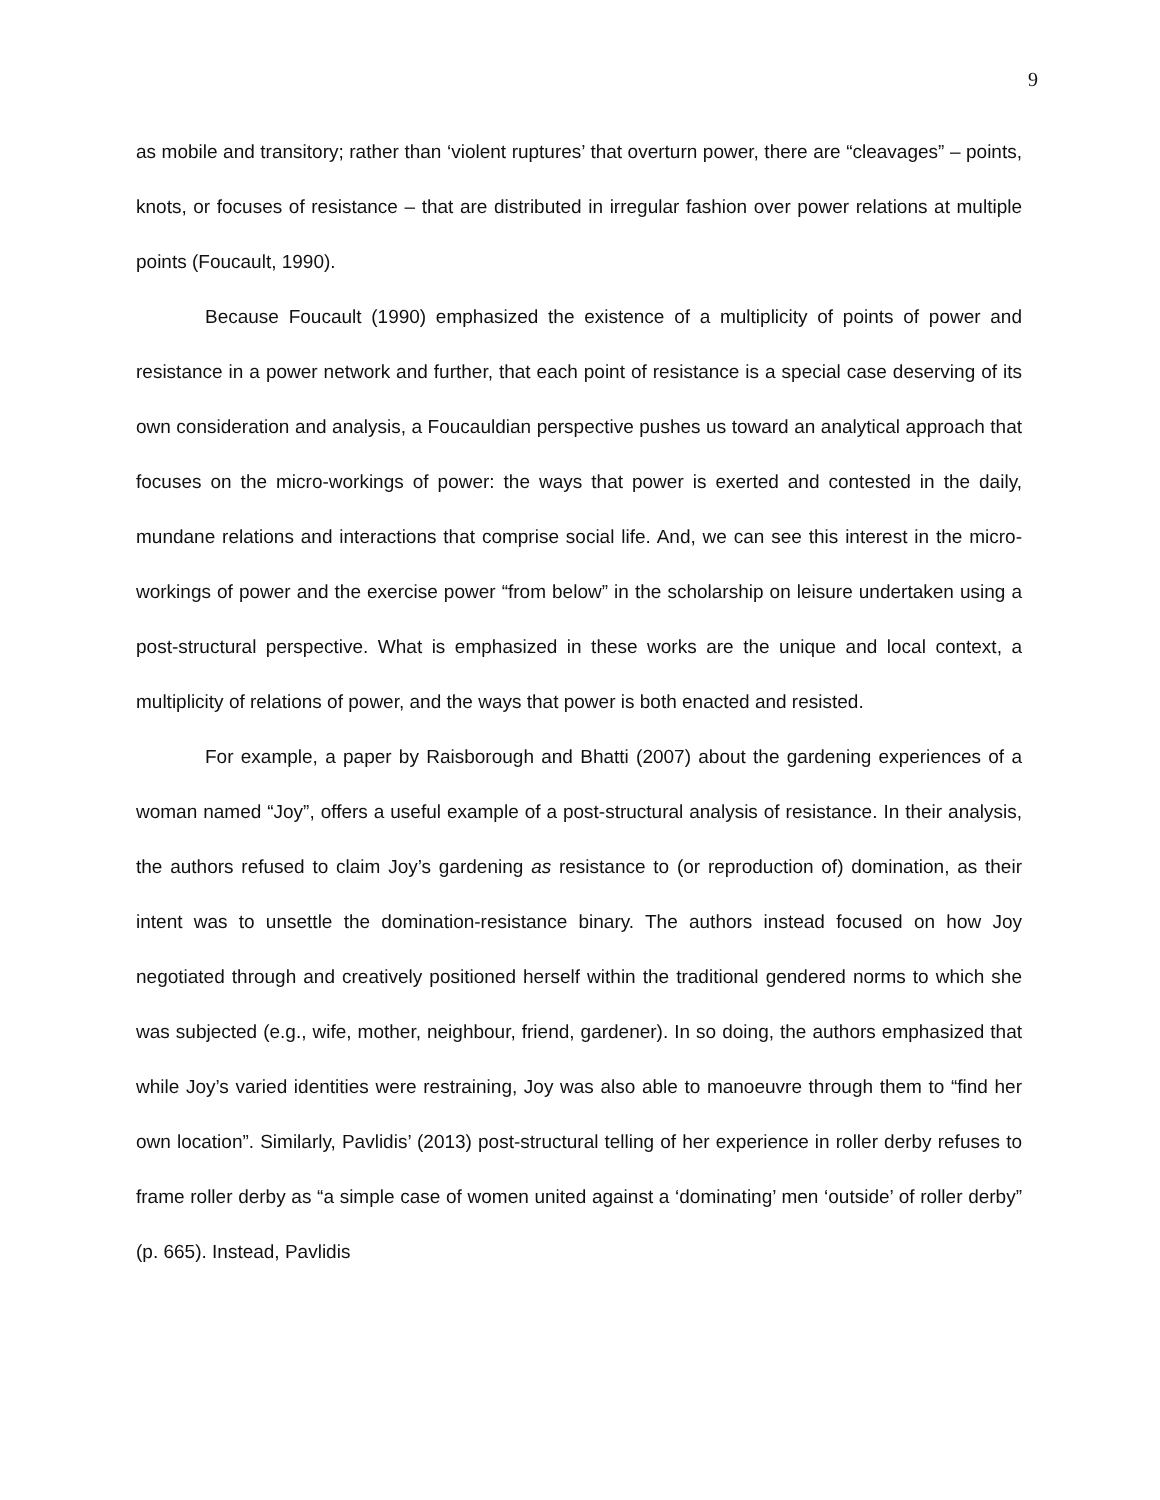9
as mobile and transitory; rather than ‘violent ruptures’ that overturn power, there are “cleavages” – points, knots, or focuses of resistance – that are distributed in irregular fashion over power relations at multiple points (Foucault, 1990).
Because Foucault (1990) emphasized the existence of a multiplicity of points of power and resistance in a power network and further, that each point of resistance is a special case deserving of its own consideration and analysis, a Foucauldian perspective pushes us toward an analytical approach that focuses on the micro-workings of power: the ways that power is exerted and contested in the daily, mundane relations and interactions that comprise social life. And, we can see this interest in the micro-workings of power and the exercise power “from below” in the scholarship on leisure undertaken using a post-structural perspective. What is emphasized in these works are the unique and local context, a multiplicity of relations of power, and the ways that power is both enacted and resisted.
For example, a paper by Raisborough and Bhatti (2007) about the gardening experiences of a woman named “Joy”, offers a useful example of a post-structural analysis of resistance. In their analysis, the authors refused to claim Joy’s gardening as resistance to (or reproduction of) domination, as their intent was to unsettle the domination-resistance binary. The authors instead focused on how Joy negotiated through and creatively positioned herself within the traditional gendered norms to which she was subjected (e.g., wife, mother, neighbour, friend, gardener). In so doing, the authors emphasized that while Joy’s varied identities were restraining, Joy was also able to manoeuvre through them to “find her own location”. Similarly, Pavlidis’ (2013) post-structural telling of her experience in roller derby refuses to frame roller derby as “a simple case of women united against a ‘dominating’ men ‘outside’ of roller derby” (p. 665). Instead, Pavlidis